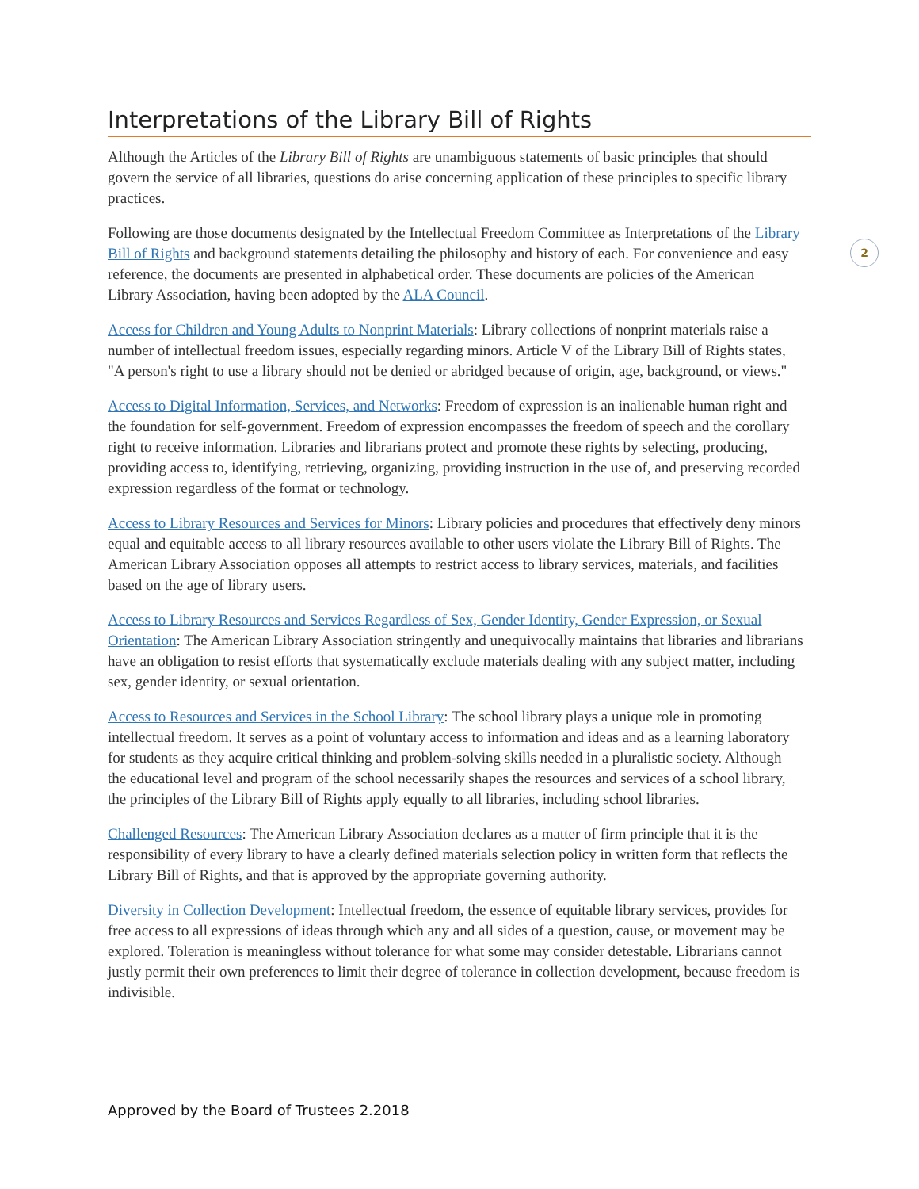Interpretations of the Library Bill of Rights
Although the Articles of the Library Bill of Rights are unambiguous statements of basic principles that should govern the service of all libraries, questions do arise concerning application of these principles to specific library practices.
Following are those documents designated by the Intellectual Freedom Committee as Interpretations of the Library Bill of Rights and background statements detailing the philosophy and history of each. For convenience and easy reference, the documents are presented in alphabetical order. These documents are policies of the American Library Association, having been adopted by the ALA Council.
Access for Children and Young Adults to Nonprint Materials: Library collections of nonprint materials raise a number of intellectual freedom issues, especially regarding minors. Article V of the Library Bill of Rights states, "A person's right to use a library should not be denied or abridged because of origin, age, background, or views."
Access to Digital Information, Services, and Networks: Freedom of expression is an inalienable human right and the foundation for self-government. Freedom of expression encompasses the freedom of speech and the corollary right to receive information. Libraries and librarians protect and promote these rights by selecting, producing, providing access to, identifying, retrieving, organizing, providing instruction in the use of, and preserving recorded expression regardless of the format or technology.
Access to Library Resources and Services for Minors: Library policies and procedures that effectively deny minors equal and equitable access to all library resources available to other users violate the Library Bill of Rights. The American Library Association opposes all attempts to restrict access to library services, materials, and facilities based on the age of library users.
Access to Library Resources and Services Regardless of Sex, Gender Identity, Gender Expression, or Sexual Orientation: The American Library Association stringently and unequivocally maintains that libraries and librarians have an obligation to resist efforts that systematically exclude materials dealing with any subject matter, including sex, gender identity, or sexual orientation.
Access to Resources and Services in the School Library: The school library plays a unique role in promoting intellectual freedom. It serves as a point of voluntary access to information and ideas and as a learning laboratory for students as they acquire critical thinking and problem-solving skills needed in a pluralistic society. Although the educational level and program of the school necessarily shapes the resources and services of a school library, the principles of the Library Bill of Rights apply equally to all libraries, including school libraries.
Challenged Resources: The American Library Association declares as a matter of firm principle that it is the responsibility of every library to have a clearly defined materials selection policy in written form that reflects the Library Bill of Rights, and that is approved by the appropriate governing authority.
Diversity in Collection Development: Intellectual freedom, the essence of equitable library services, provides for free access to all expressions of ideas through which any and all sides of a question, cause, or movement may be explored. Toleration is meaningless without tolerance for what some may consider detestable. Librarians cannot justly permit their own preferences to limit their degree of tolerance in collection development, because freedom is indivisible.
2
Approved by the Board of Trustees 2.2018